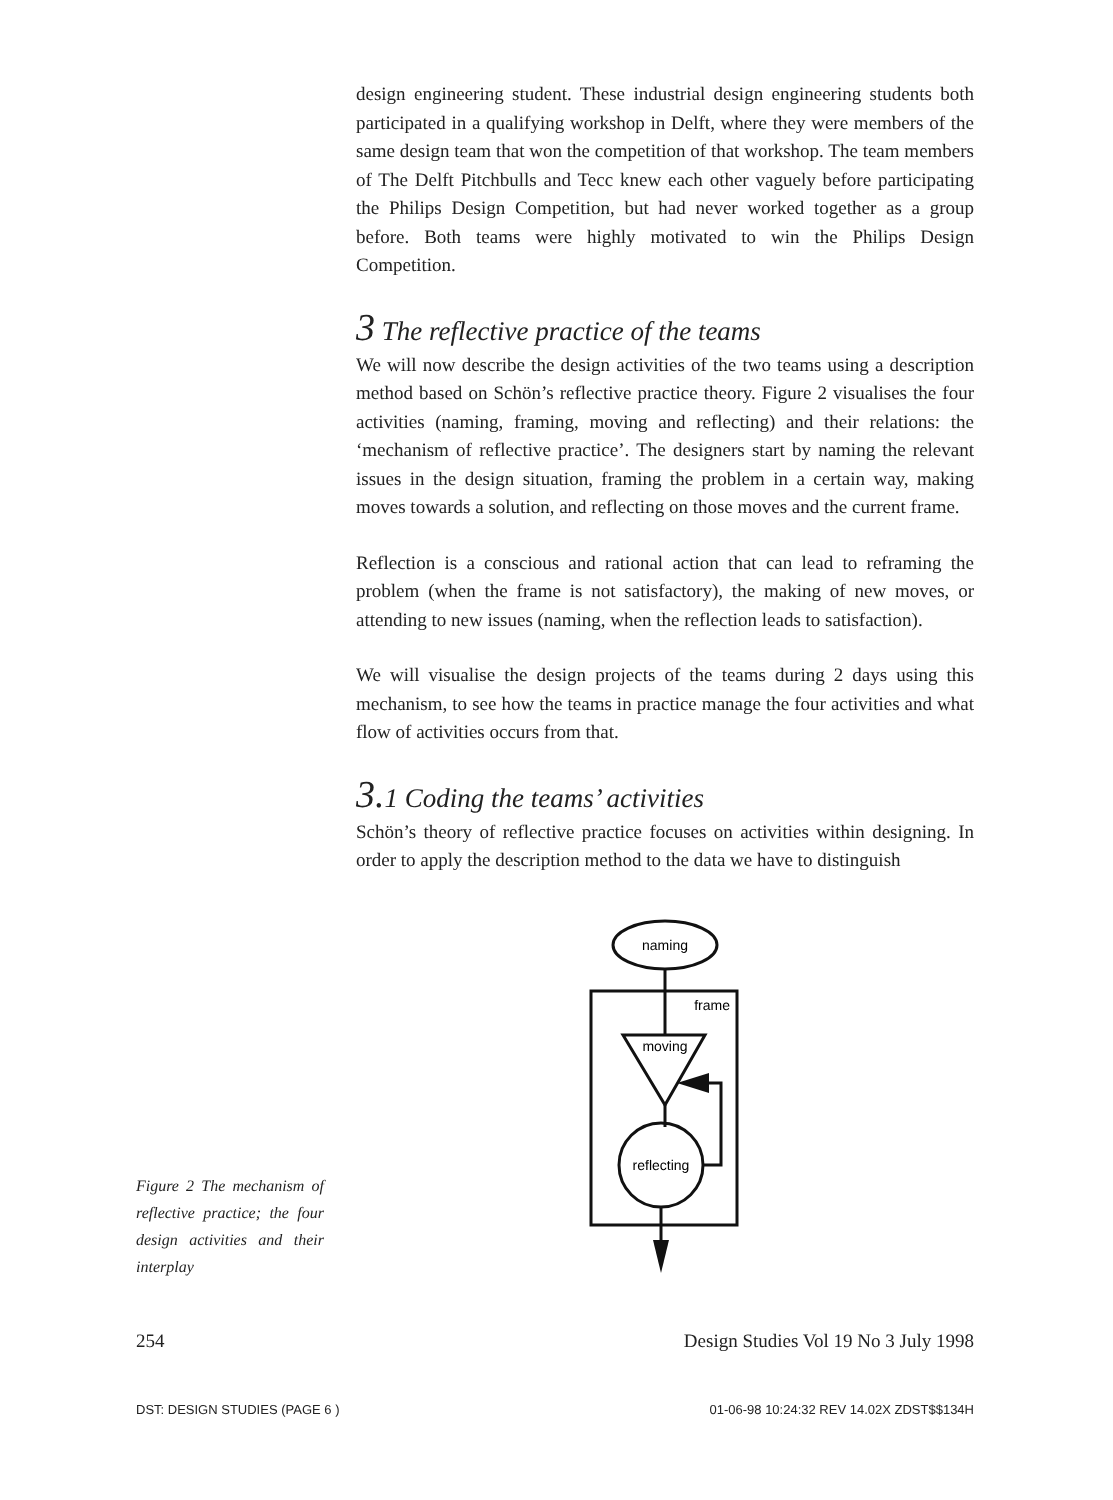design engineering student. These industrial design engineering students both participated in a qualifying workshop in Delft, where they were members of the same design team that won the competition of that workshop. The team members of The Delft Pitchbulls and Tecc knew each other vaguely before participating the Philips Design Competition, but had never worked together as a group before. Both teams were highly motivated to win the Philips Design Competition.
3 The reflective practice of the teams
We will now describe the design activities of the two teams using a description method based on Schön’s reflective practice theory. Figure 2 visualises the four activities (naming, framing, moving and reflecting) and their relations: the ‘mechanism of reflective practice’. The designers start by naming the relevant issues in the design situation, framing the problem in a certain way, making moves towards a solution, and reflecting on those moves and the current frame.
Reflection is a conscious and rational action that can lead to reframing the problem (when the frame is not satisfactory), the making of new moves, or attending to new issues (naming, when the reflection leads to satisfaction).
We will visualise the design projects of the teams during 2 days using this mechanism, to see how the teams in practice manage the four activities and what flow of activities occurs from that.
3. 1 Coding the teams’ activities
Schön’s theory of reflective practice focuses on activities within designing. In order to apply the description method to the data we have to distinguish
naming
frame
moving
reflecting
Figure 2 The mechanism of reflective practice; the four design activities and their interplay
254 Design Studies Vol 19 No 3 July 1998
DST: DESIGN STUDIES (PAGE 6 ) 01-06-98 10:24:32 REV 14.02X ZDST$$134H